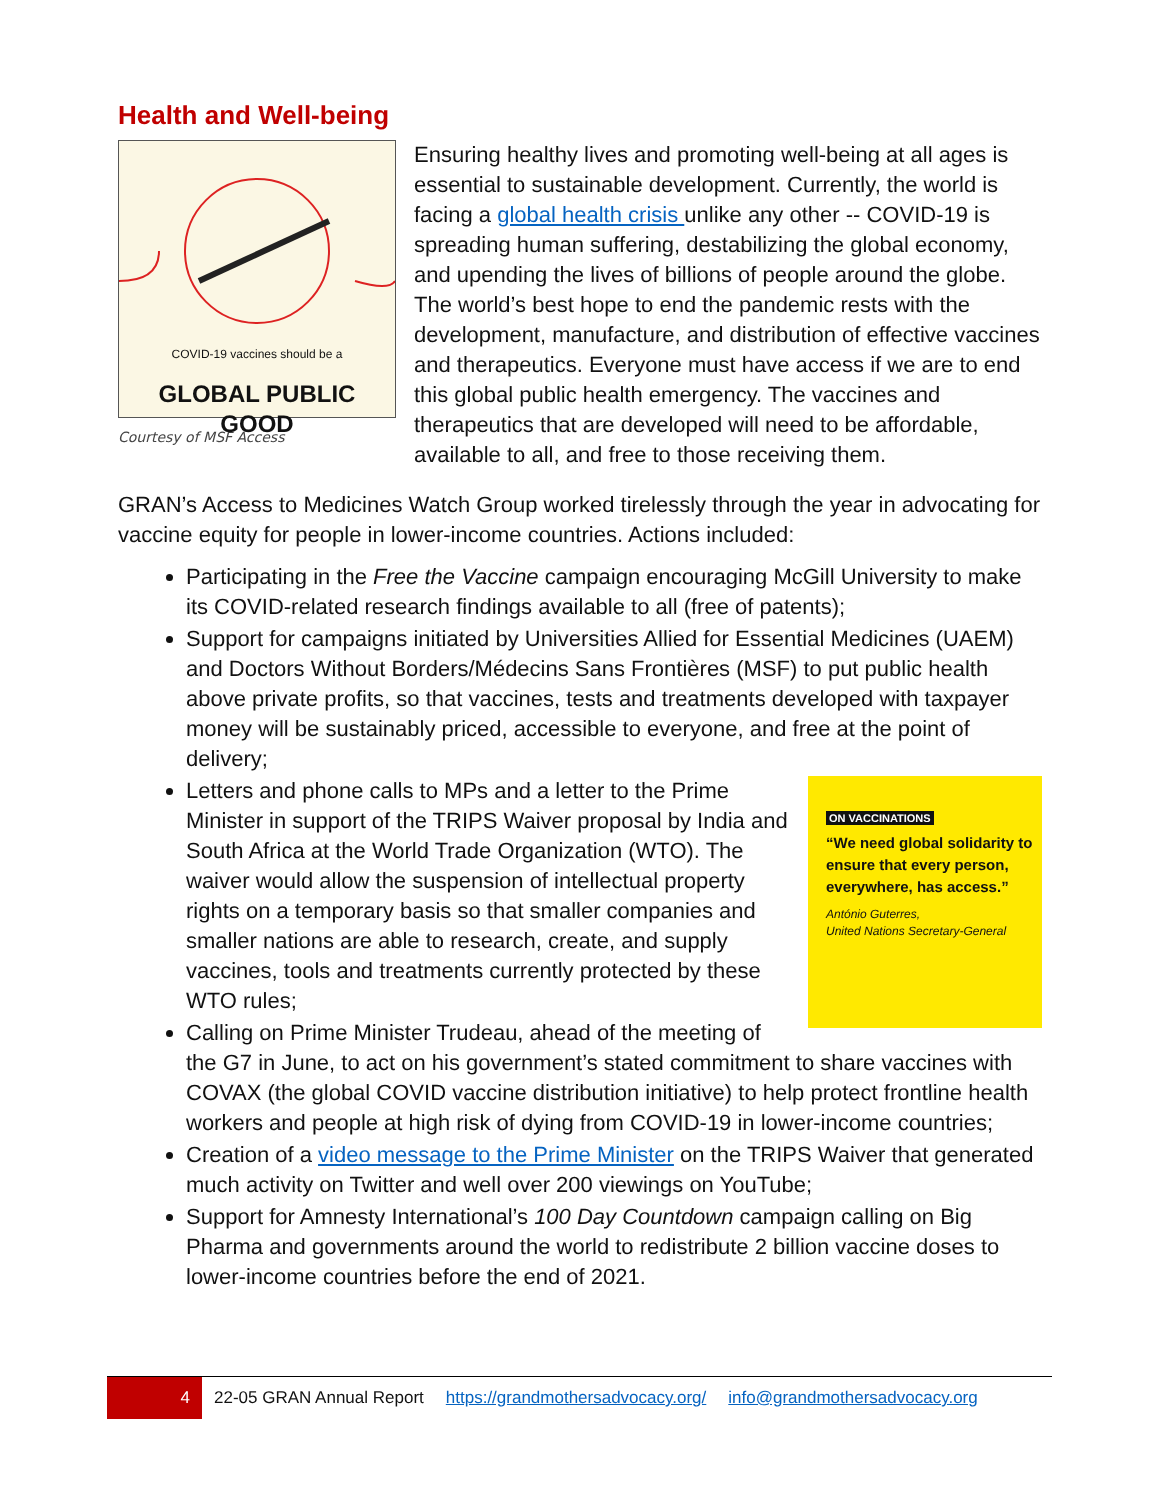Health and Well-being
COVID-19 vaccines should be a
GLOBAL PUBLIC GOOD
Courtesy of MSF Access
Ensuring healthy lives and promoting well-being at all ages is essential to sustainable development. Currently, the world is facing a global health crisis unlike any other -- COVID-19 is spreading human suffering, destabilizing the global economy, and upending the lives of billions of people around the globe. The world’s best hope to end the pandemic rests with the development, manufacture, and distribution of effective vaccines and therapeutics. Everyone must have access if we are to end this global public health emergency. The vaccines and therapeutics that are developed will need to be affordable, available to all, and free to those receiving them.
GRAN’s Access to Medicines Watch Group worked tirelessly through the year in advocating for vaccine equity for people in lower-income countries. Actions included:
Participating in the Free the Vaccine campaign encouraging McGill University to make its COVID-related research findings available to all (free of patents);
Support for campaigns initiated by Universities Allied for Essential Medicines (UAEM) and Doctors Without Borders/Médecins Sans Frontières (MSF) to put public health above private profits, so that vaccines, tests and treatments developed with taxpayer money will be sustainably priced, accessible to everyone, and free at the point of delivery;
ON VACCINATIONS
“We need global solidarity to ensure that every person, everywhere, has access.”
António Guterres,
United Nations Secretary-General
Letters and phone calls to MPs and a letter to the Prime Minister in support of the TRIPS Waiver proposal by India and South Africa at the World Trade Organization (WTO). The waiver would allow the suspension of intellectual property rights on a temporary basis so that smaller companies and smaller nations are able to research, create, and supply vaccines, tools and treatments currently protected by these WTO rules;
Calling on Prime Minister Trudeau, ahead of the meeting of the G7 in June, to act on his government’s stated commitment to share vaccines with COVAX (the global COVID vaccine distribution initiative) to help protect frontline health workers and people at high risk of dying from COVID-19 in lower-income countries;
Creation of a video message to the Prime Minister on the TRIPS Waiver that generated much activity on Twitter and well over 200 viewings on YouTube;
Support for Amnesty International’s 100 Day Countdown campaign calling on Big Pharma and governments around the world to redistribute 2 billion vaccine doses to lower-income countries before the end of 2021.
4
22-05 GRAN Annual Report https://grandmothersadvocacy.org/ info@grandmothersadvocacy.org